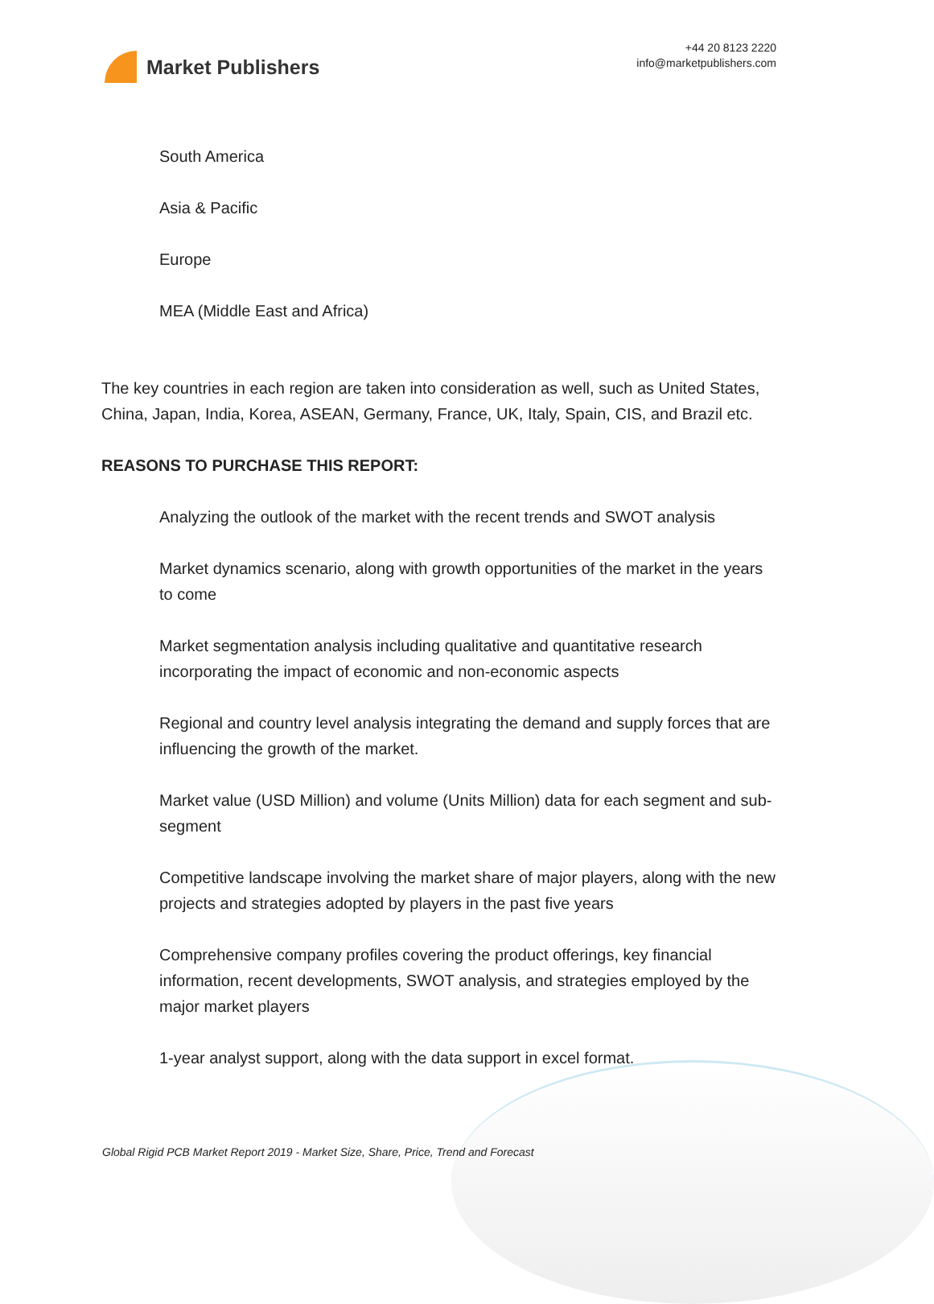Market Publishers
+44 20 8123 2220
info@marketpublishers.com
South America
Asia & Pacific
Europe
MEA (Middle East and Africa)
The key countries in each region are taken into consideration as well, such as United States, China, Japan, India, Korea, ASEAN, Germany, France, UK, Italy, Spain, CIS, and Brazil etc.
REASONS TO PURCHASE THIS REPORT:
Analyzing the outlook of the market with the recent trends and SWOT analysis
Market dynamics scenario, along with growth opportunities of the market in the years to come
Market segmentation analysis including qualitative and quantitative research incorporating the impact of economic and non-economic aspects
Regional and country level analysis integrating the demand and supply forces that are influencing the growth of the market.
Market value (USD Million) and volume (Units Million) data for each segment and sub-segment
Competitive landscape involving the market share of major players, along with the new projects and strategies adopted by players in the past five years
Comprehensive company profiles covering the product offerings, key financial information, recent developments, SWOT analysis, and strategies employed by the major market players
1-year analyst support, along with the data support in excel format.
Global Rigid PCB Market Report 2019 - Market Size, Share, Price, Trend and Forecast